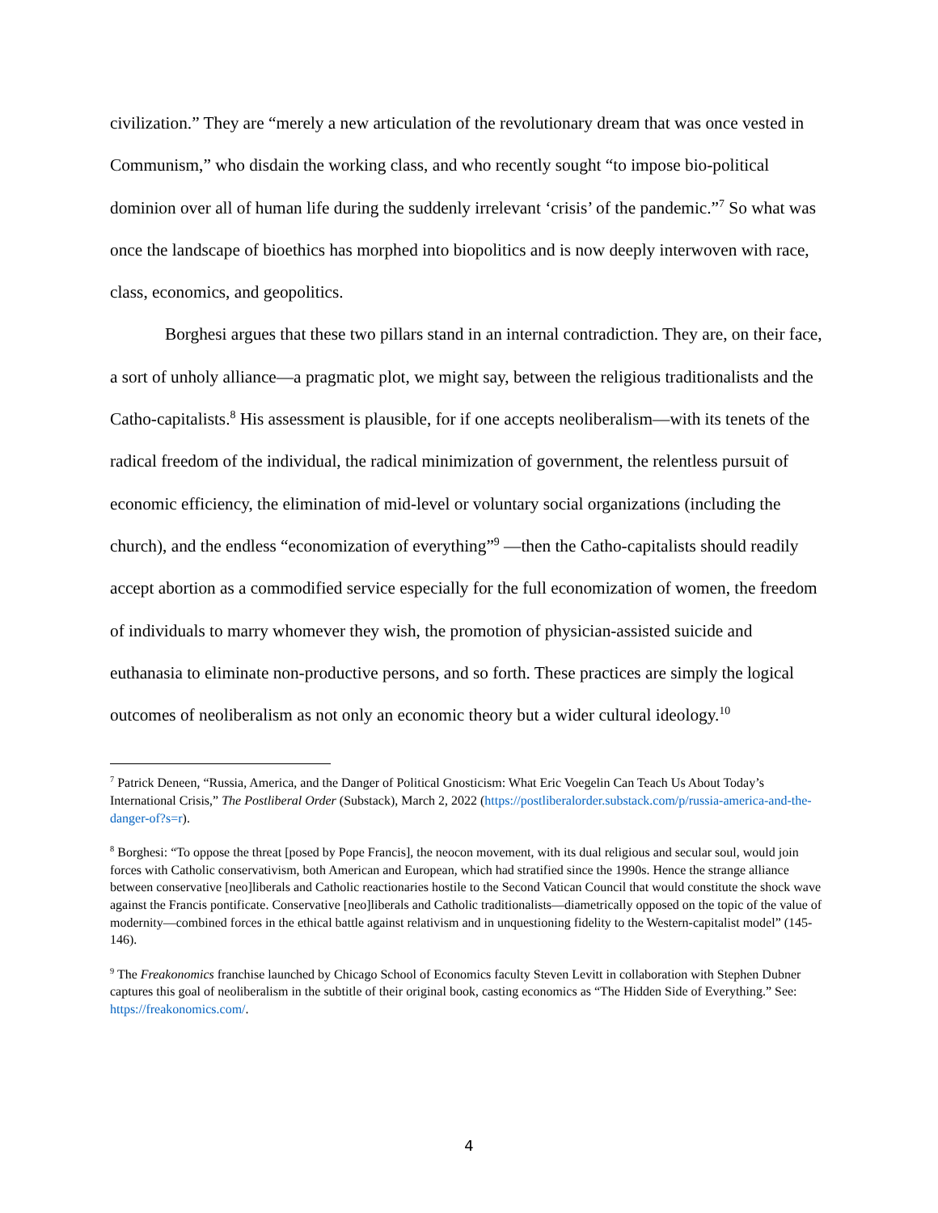civilization.” They are “merely a new articulation of the revolutionary dream that was once vested in Communism,” who disdain the working class, and who recently sought “to impose bio-political dominion over all of human life during the suddenly irrelevant ‘crisis’ of the pandemic.”<sup>7</sup> So what was once the landscape of bioethics has morphed into biopolitics and is now deeply interwoven with race, class, economics, and geopolitics.
Borghesi argues that these two pillars stand in an internal contradiction. They are, on their face, a sort of unholy alliance—a pragmatic plot, we might say, between the religious traditionalists and the Catho-capitalists.<sup>8</sup> His assessment is plausible, for if one accepts neoliberalism—with its tenets of the radical freedom of the individual, the radical minimization of government, the relentless pursuit of economic efficiency, the elimination of mid-level or voluntary social organizations (including the church), and the endless “economization of everything”<sup>9</sup> —then the Catho-capitalists should readily accept abortion as a commodified service especially for the full economization of women, the freedom of individuals to marry whomever they wish, the promotion of physician-assisted suicide and euthanasia to eliminate non-productive persons, and so forth. These practices are simply the logical outcomes of neoliberalism as not only an economic theory but a wider cultural ideology.<sup>10</sup>
<sup>7</sup> Patrick Deneen, “Russia, America, and the Danger of Political Gnosticism: What Eric Voegelin Can Teach Us About Today’s International Crisis,” The Postliberal Order (Substack), March 2, 2022 (https://postliberalorder.substack.com/p/russia-america-and-the-danger-of?s=r).
<sup>8</sup> Borghesi: “To oppose the threat [posed by Pope Francis], the neocon movement, with its dual religious and secular soul, would join forces with Catholic conservativism, both American and European, which had stratified since the 1990s. Hence the strange alliance between conservative [neo]liberals and Catholic reactionaries hostile to the Second Vatican Council that would constitute the shock wave against the Francis pontificate. Conservative [neo]liberals and Catholic traditionalists—diametrically opposed on the topic of the value of modernity—combined forces in the ethical battle against relativism and in unquestioning fidelity to the Western-capitalist model” (145-146).
<sup>9</sup> The Freakonomics franchise launched by Chicago School of Economics faculty Steven Levitt in collaboration with Stephen Dubner captures this goal of neoliberalism in the subtitle of their original book, casting economics as “The Hidden Side of Everything.” See: https://freakonomics.com/.
4